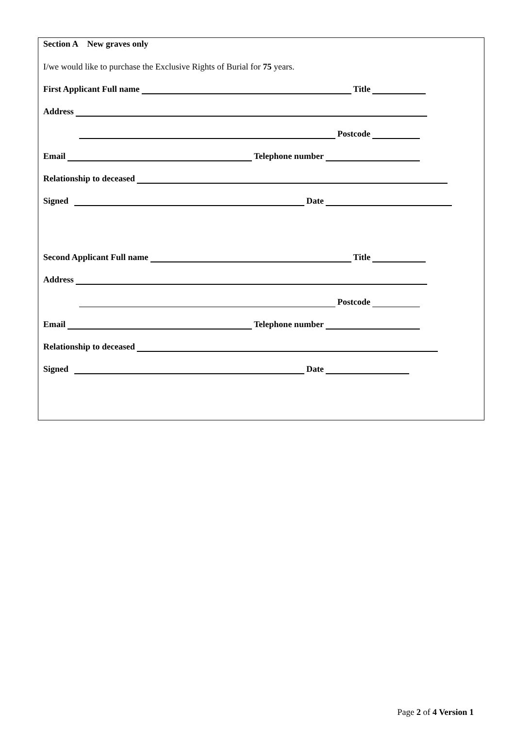Section A New graves only
I/we would like to purchase the Exclusive Rights of Burial for 75 years.
First Applicant Full name Title
Address
Postcode
Email Telephone number
Relationship to deceased
Signed Date
Second Applicant Full name Title
Address
Postcode
Email Telephone number
Relationship to deceased
Signed Date
Page 2 of 4 Version 1